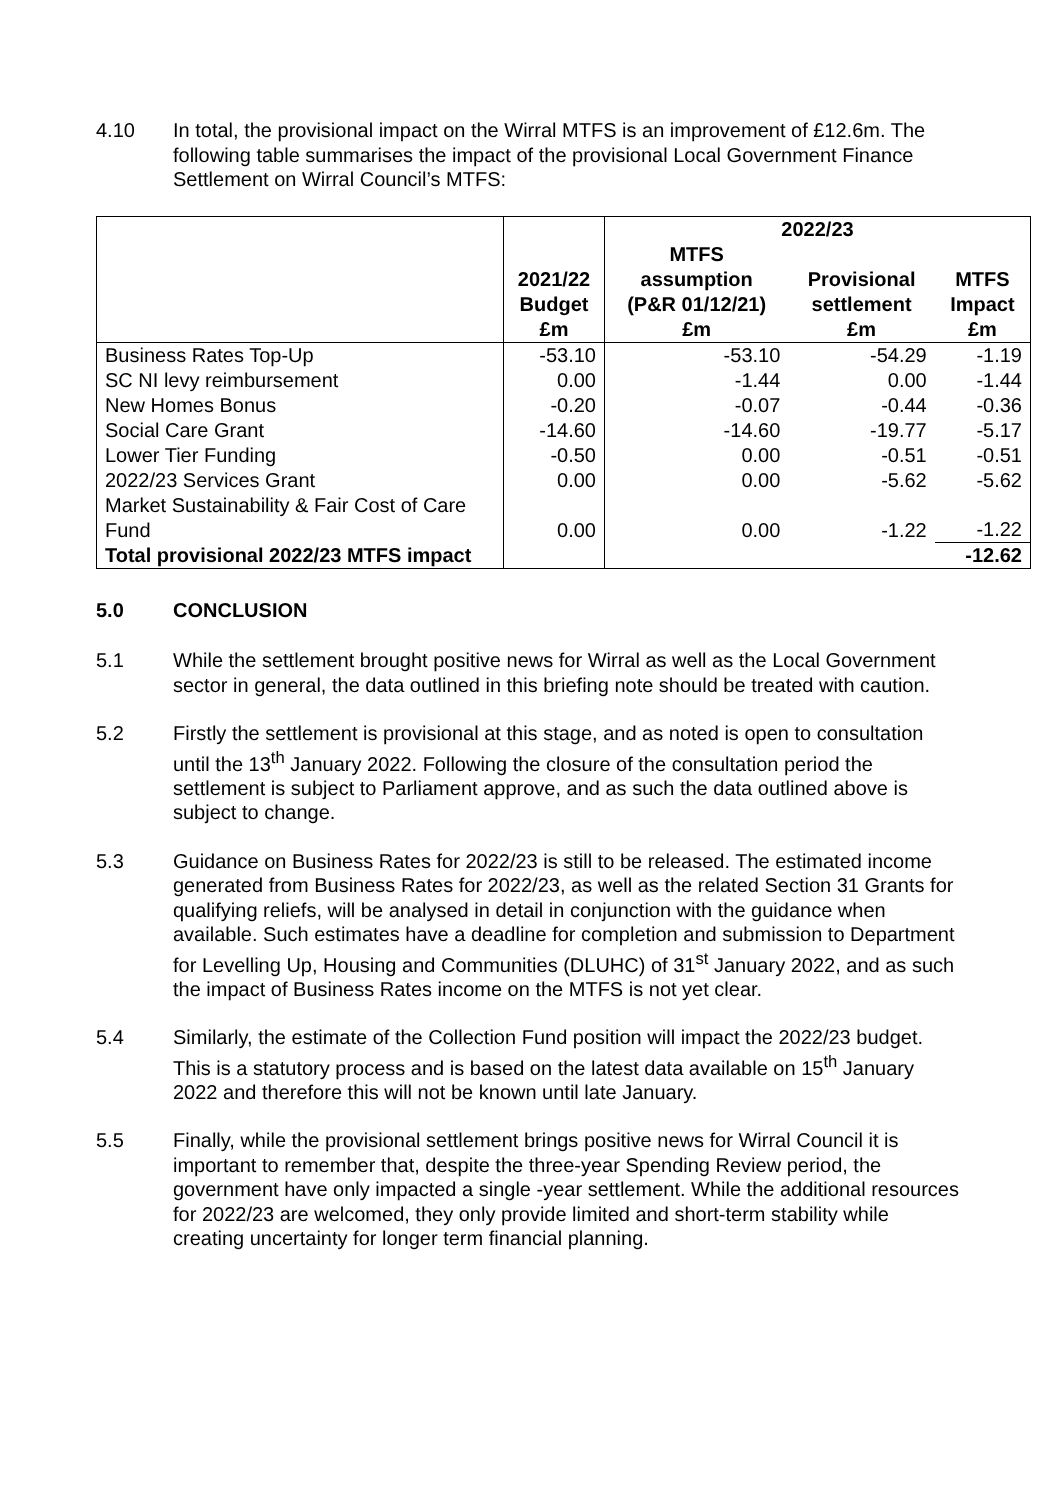4.10 In total, the provisional impact on the Wirral MTFS is an improvement of £12.6m. The following table summarises the impact of the provisional Local Government Finance Settlement on Wirral Council’s MTFS:
| | 2021/22 Budget £m | 2022/23 | | |
| --- | --- | --- | --- | --- |
| | | MTFS assumption (P&R 01/12/21) £m | Provisional settlement £m | MTFS Impact £m |
| Business Rates Top-Up | -53.10 | -53.10 | -54.29 | -1.19 |
| SC NI levy reimbursement | 0.00 | -1.44 | 0.00 | -1.44 |
| New Homes Bonus | -0.20 | -0.07 | -0.44 | -0.36 |
| Social Care Grant | -14.60 | -14.60 | -19.77 | -5.17 |
| Lower Tier Funding | -0.50 | 0.00 | -0.51 | -0.51 |
| 2022/23 Services Grant | 0.00 | 0.00 | -5.62 | -5.62 |
| Market Sustainability & Fair Cost of Care Fund | 0.00 | 0.00 | -1.22 | -1.22 |
| Total provisional 2022/23 MTFS impact | | | | -12.62 |
5.0 CONCLUSION
5.1 While the settlement brought positive news for Wirral as well as the Local Government sector in general, the data outlined in this briefing note should be treated with caution.
5.2 Firstly the settlement is provisional at this stage, and as noted is open to consultation until the 13<sup>th</sup> January 2022. Following the closure of the consultation period the settlement is subject to Parliament approve, and as such the data outlined above is subject to change.
5.3 Guidance on Business Rates for 2022/23 is still to be released. The estimated income generated from Business Rates for 2022/23, as well as the related Section 31 Grants for qualifying reliefs, will be analysed in detail in conjunction with the guidance when available. Such estimates have a deadline for completion and submission to Department for Levelling Up, Housing and Communities (DLUHC) of 31<sup>st</sup> January 2022, and as such the impact of Business Rates income on the MTFS is not yet clear.
5.4 Similarly, the estimate of the Collection Fund position will impact the 2022/23 budget. This is a statutory process and is based on the latest data available on 15<sup>th</sup> January 2022 and therefore this will not be known until late January.
5.5 Finally, while the provisional settlement brings positive news for Wirral Council it is important to remember that, despite the three-year Spending Review period, the government have only impacted a single -year settlement. While the additional resources for 2022/23 are welcomed, they only provide limited and short-term stability while creating uncertainty for longer term financial planning.